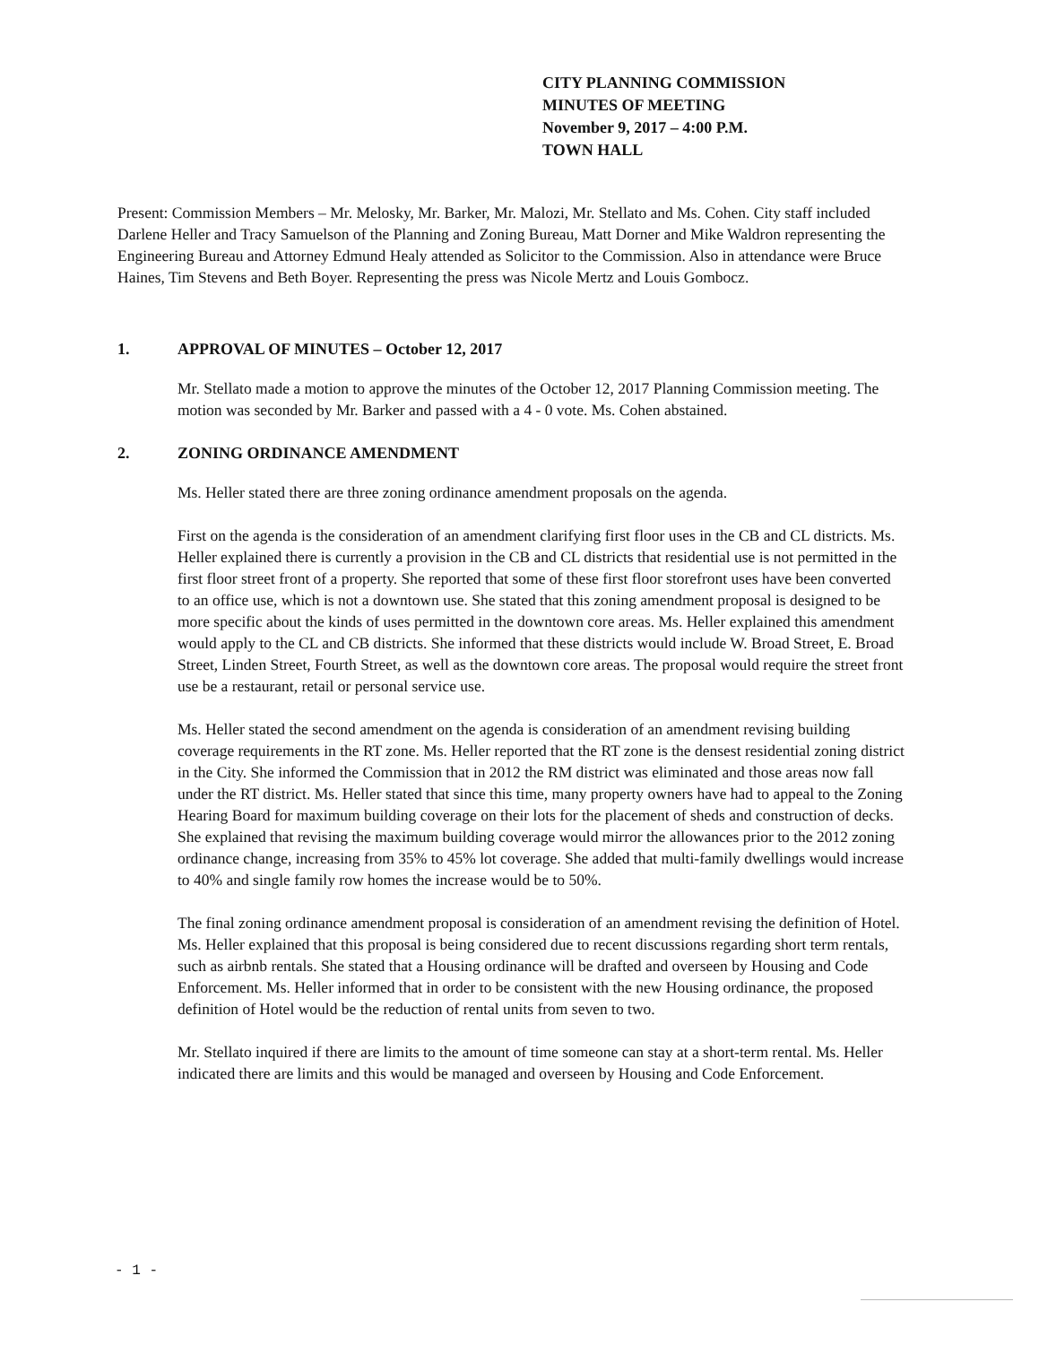CITY PLANNING COMMISSION
MINUTES OF MEETING
November 9, 2017 – 4:00 P.M.
TOWN HALL
Present: Commission Members – Mr. Melosky, Mr. Barker, Mr. Malozi, Mr. Stellato and Ms. Cohen. City staff included Darlene Heller and Tracy Samuelson of the Planning and Zoning Bureau, Matt Dorner and Mike Waldron representing the Engineering Bureau and Attorney Edmund Healy attended as Solicitor to the Commission. Also in attendance were Bruce Haines, Tim Stevens and Beth Boyer. Representing the press was Nicole Mertz and Louis Gombocz.
1. APPROVAL OF MINUTES – October 12, 2017
Mr. Stellato made a motion to approve the minutes of the October 12, 2017 Planning Commission meeting. The motion was seconded by Mr. Barker and passed with a 4 - 0 vote. Ms. Cohen abstained.
2. ZONING ORDINANCE AMENDMENT
Ms. Heller stated there are three zoning ordinance amendment proposals on the agenda.
First on the agenda is the consideration of an amendment clarifying first floor uses in the CB and CL districts. Ms. Heller explained there is currently a provision in the CB and CL districts that residential use is not permitted in the first floor street front of a property. She reported that some of these first floor storefront uses have been converted to an office use, which is not a downtown use. She stated that this zoning amendment proposal is designed to be more specific about the kinds of uses permitted in the downtown core areas. Ms. Heller explained this amendment would apply to the CL and CB districts. She informed that these districts would include W. Broad Street, E. Broad Street, Linden Street, Fourth Street, as well as the downtown core areas. The proposal would require the street front use be a restaurant, retail or personal service use.
Ms. Heller stated the second amendment on the agenda is consideration of an amendment revising building coverage requirements in the RT zone. Ms. Heller reported that the RT zone is the densest residential zoning district in the City. She informed the Commission that in 2012 the RM district was eliminated and those areas now fall under the RT district. Ms. Heller stated that since this time, many property owners have had to appeal to the Zoning Hearing Board for maximum building coverage on their lots for the placement of sheds and construction of decks. She explained that revising the maximum building coverage would mirror the allowances prior to the 2012 zoning ordinance change, increasing from 35% to 45% lot coverage. She added that multi-family dwellings would increase to 40% and single family row homes the increase would be to 50%.
The final zoning ordinance amendment proposal is consideration of an amendment revising the definition of Hotel. Ms. Heller explained that this proposal is being considered due to recent discussions regarding short term rentals, such as airbnb rentals. She stated that a Housing ordinance will be drafted and overseen by Housing and Code Enforcement. Ms. Heller informed that in order to be consistent with the new Housing ordinance, the proposed definition of Hotel would be the reduction of rental units from seven to two.
Mr. Stellato inquired if there are limits to the amount of time someone can stay at a short-term rental. Ms. Heller indicated there are limits and this would be managed and overseen by Housing and Code Enforcement.
- 1 -